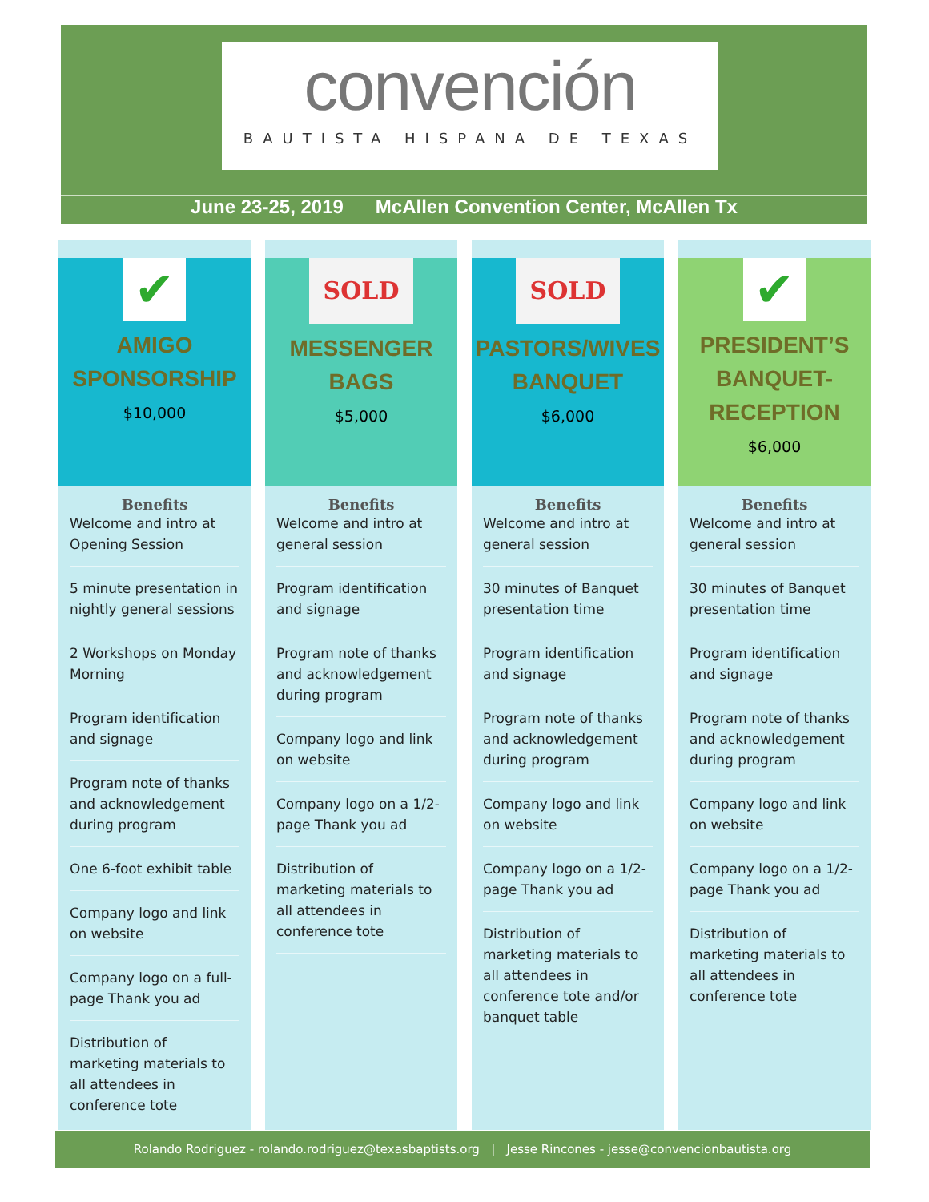convención
BAUTISTA HISPANA DE TEXAS
June 23-25, 2019 McAllen Convention Center, McAllen Tx
✔
AMIGO
SPONSORSHIP
$10,000
Benefits
Welcome and intro at Opening Session
5 minute presentation in nightly general sessions
2 Workshops on Monday Morning
Program identification and signage
Program note of thanks and acknowledgement during program
One 6-foot exhibit table
Company logo and link on website
Company logo on a full-page Thank you ad
Distribution of marketing materials to all attendees in conference tote
SOLD
MESSENGER BAGS
$5,000
Benefits
Welcome and intro at general session
Program identification and signage
Program note of thanks and acknowledgement during program
Company logo and link on website
Company logo on a 1/2-page Thank you ad
Distribution of marketing materials to all attendees in conference tote
SOLD
PASTORS/WIVES
BANQUET
$6,000
Benefits
Welcome and intro at general session
30 minutes of Banquet presentation time
Program identification and signage
Program note of thanks and acknowledgement during program
Company logo and link on website
Company logo on a 1/2-page Thank you ad
Distribution of marketing materials to all attendees in conference tote and/or banquet table
✔
PRESIDENT’S
BANQUET-RECEPTION
$6,000
Benefits
Welcome and intro at general session
30 minutes of Banquet presentation time
Program identification and signage
Program note of thanks and acknowledgement during program
Company logo and link on website
Company logo on a 1/2-page Thank you ad
Distribution of marketing materials to all attendees in conference tote
Rolando Rodriguez - rolando.rodriguez@texasbaptists.org | Jesse Rincones - jesse@convencionbautista.org